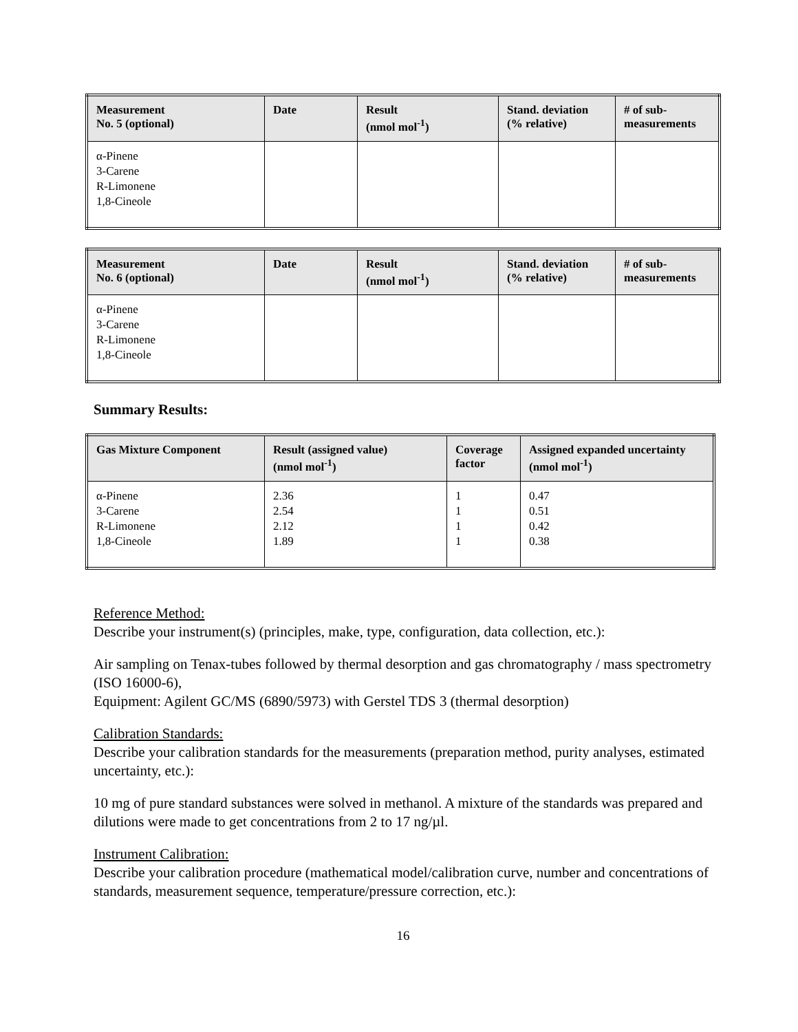| Measurement No. 5 (optional) | Date | Result (nmol mol<sup>-1</sup>) | Stand. deviation (% relative) | # of sub- measurements |
| --- | --- | --- | --- | --- |
| α-Pinene 3-Carene R-Limonene 1,8-Cineole | | | | |
| Measurement No. 6 (optional) | Date | Result (nmol mol<sup>-1</sup>) | Stand. deviation (% relative) | # of sub- measurements |
| --- | --- | --- | --- | --- |
| α-Pinene 3-Carene R-Limonene 1,8-Cineole | | | | |
Summary Results:
| Gas Mixture Component | Result (assigned value) (nmol mol<sup>-1</sup>) | Coverage factor | Assigned expanded uncertainty (nmol mol<sup>-1</sup>) |
| --- | --- | --- | --- |
| α-Pinene 3-Carene R-Limonene 1,8-Cineole | 2.36 2.54 2.12 1.89 | 1 1 1 1 | 0.47 0.51 0.42 0.38 |
Reference Method:
Describe your instrument(s) (principles, make, type, configuration, data collection, etc.):
Air sampling on Tenax-tubes followed by thermal desorption and gas chromatography / mass spectrometry (ISO 16000-6),
Equipment: Agilent GC/MS (6890/5973) with Gerstel TDS 3 (thermal desorption)
Calibration Standards:
Describe your calibration standards for the measurements (preparation method, purity analyses, estimated uncertainty, etc.):
10 mg of pure standard substances were solved in methanol. A mixture of the standards was prepared and dilutions were made to get concentrations from 2 to 17 ng/µl.
Instrument Calibration:
Describe your calibration procedure (mathematical model/calibration curve, number and concentrations of standards, measurement sequence, temperature/pressure correction, etc.):
16